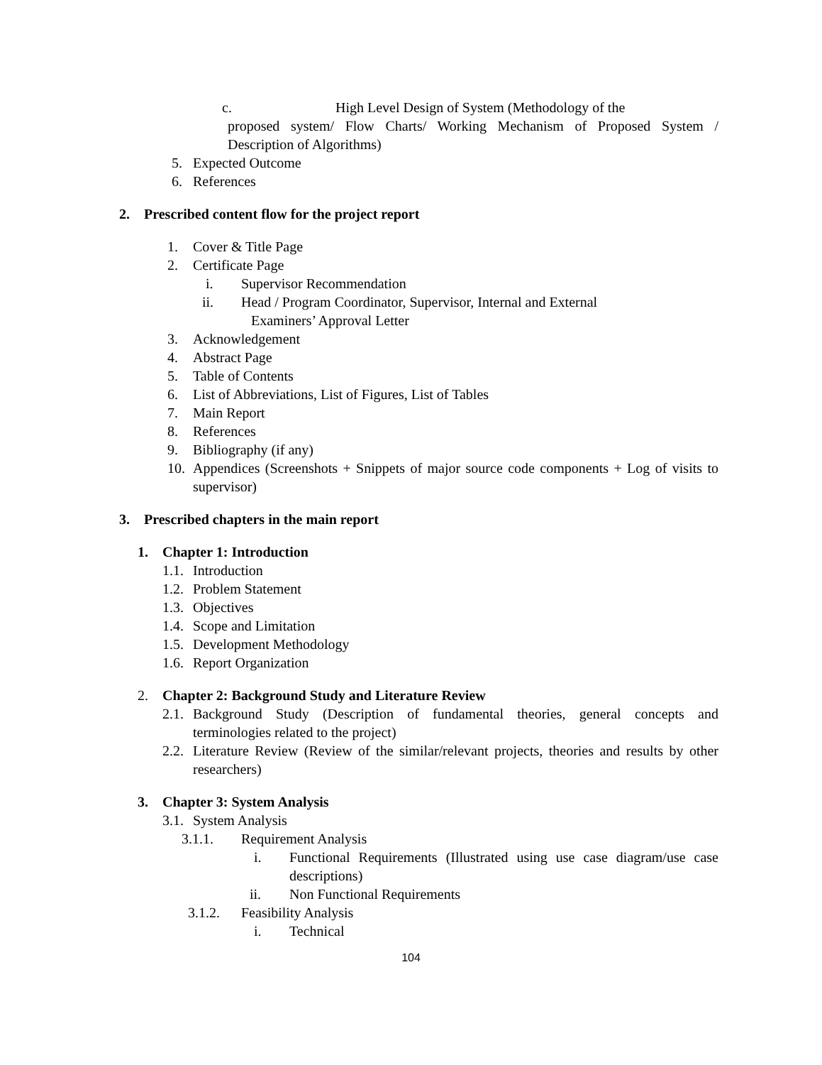c. High Level Design of System (Methodology of the
proposed system/ Flow Charts/ Working Mechanism of Proposed System / Description of Algorithms)
5. Expected Outcome
6. References
2. Prescribed content flow for the project report
1. Cover & Title Page
2. Certificate Page
i. Supervisor Recommendation
ii. Head / Program Coordinator, Supervisor, Internal and External
Examiners’ Approval Letter
3. Acknowledgement
4. Abstract Page
5. Table of Contents
6. List of Abbreviations, List of Figures, List of Tables
7. Main Report
8. References
9. Bibliography (if any)
10. Appendices (Screenshots + Snippets of major source code components + Log of visits to supervisor)
3. Prescribed chapters in the main report
1. Chapter 1: Introduction
1.1. Introduction
1.2. Problem Statement
1.3. Objectives
1.4. Scope and Limitation
1.5. Development Methodology
1.6. Report Organization
2. Chapter 2: Background Study and Literature Review
2.1. Background Study (Description of fundamental theories, general concepts and terminologies related to the project)
2.2. Literature Review (Review of the similar/relevant projects, theories and results by other researchers)
3. Chapter 3: System Analysis
3.1. System Analysis
3.1.1. Requirement Analysis
i. Functional Requirements (Illustrated using use case diagram/use case descriptions)
ii. Non Functional Requirements
3.1.2. Feasibility Analysis
i. Technical
104